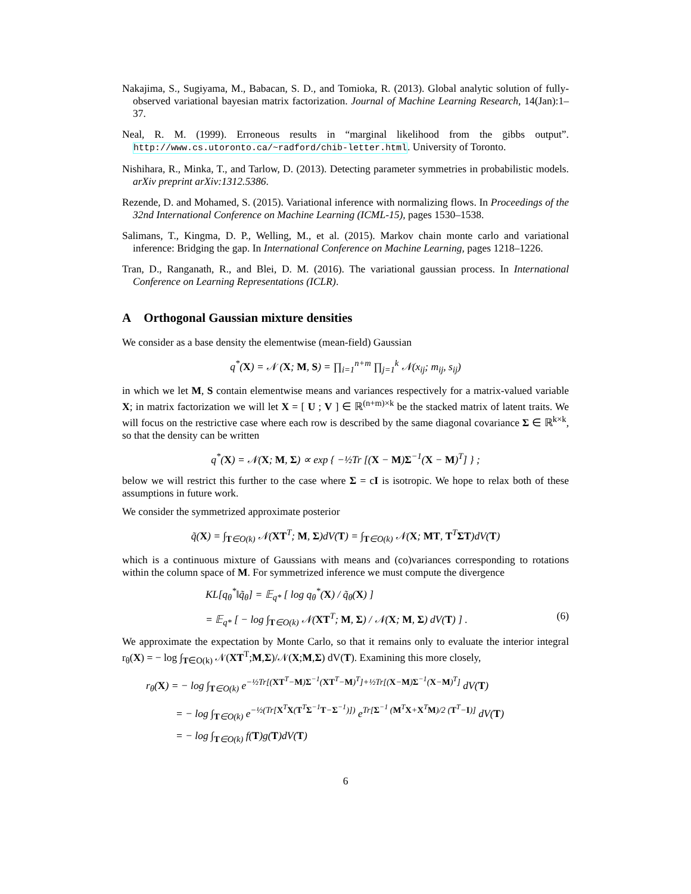Nakajima, S., Sugiyama, M., Babacan, S. D., and Tomioka, R. (2013). Global analytic solution of fully-observed variational bayesian matrix factorization. Journal of Machine Learning Research, 14(Jan):1–37.
Neal, R. M. (1999). Erroneous results in “marginal likelihood from the gibbs output”. http://www.cs.utoronto.ca/~radford/chib-letter.html. University of Toronto.
Nishihara, R., Minka, T., and Tarlow, D. (2013). Detecting parameter symmetries in probabilistic models. arXiv preprint arXiv:1312.5386.
Rezende, D. and Mohamed, S. (2015). Variational inference with normalizing flows. In Proceedings of the 32nd International Conference on Machine Learning (ICML-15), pages 1530–1538.
Salimans, T., Kingma, D. P., Welling, M., et al. (2015). Markov chain monte carlo and variational inference: Bridging the gap. In International Conference on Machine Learning, pages 1218–1226.
Tran, D., Ranganath, R., and Blei, D. M. (2016). The variational gaussian process. In International Conference on Learning Representations (ICLR).
A Orthogonal Gaussian mixture densities
We consider as a base density the elementwise (mean-field) Gaussian
q<sup>*</sup>(X) = 𝒩 (X; M, S) = ∏<sub>i=1</sub><sup>n+m</sup> ∏<sub>j=1</sub><sup>k</sup> 𝒩(x<sub>ij</sub>; m<sub>ij</sub>, s<sub>ij</sub>)
in which we let M, S contain elementwise means and variances respectively for a matrix-valued variable X; in matrix factorization we will let X = [ U ; V ] ∈ ℝ<sup>(n+m)×k</sup> be the stacked matrix of latent traits. We will focus on the restrictive case where each row is described by the same diagonal covariance Σ ∈ ℝ<sup>k×k</sup>, so that the density can be written
q<sup>*</sup>(X) = 𝒩(X; M, Σ) ∝ exp { −½Tr [(X − M)Σ<sup>−1</sup>(X − M)<sup>T</sup>] } ;
below we will restrict this further to the case where Σ = cI is isotropic. We hope to relax both of these assumptions in future work.
We consider the symmetrized approximate posterior
q̃(X) = ∫<sub>T∈O(k)</sub> 𝒩(XT<sup>T</sup>; M, Σ)dV(T) = ∫<sub>T∈O(k)</sub> 𝒩(X; MT, T<sup>T</sup>ΣT)dV(T)
which is a continuous mixture of Gaussians with means and (co)variances corresponding to rotations within the column space of M. For symmetrized inference we must compute the divergence
KL[q<sub>θ</sub><sup>*</sup>‖q̃<sub>θ</sub>] = 𝔼<sub>q*</sub> [ log q<sub>θ</sub><sup>*</sup>(X) / q̃<sub>θ</sub>(X) ]
= 𝔼<sub>q*</sub> [ − log ∫<sub>T∈O(k)</sub> 𝒩(XT<sup>T</sup>; M, Σ) / 𝒩(X; M, Σ) dV(T) ] . (6)
We approximate the expectation by Monte Carlo, so that it remains only to evaluate the interior integral r<sub>θ</sub>(X) = − log ∫<sub>T∈O(k)</sub> 𝒩(XT<sup>T</sup>;M,Σ)/𝒩(X;M,Σ) dV(T). Examining this more closely,
r<sub>θ</sub>(X) = − log ∫<sub>T∈O(k)</sub> e<sup>−½Tr[(XT<sup>T</sup>−M)Σ<sup>−1</sup>(XT<sup>T</sup>−M)<sup>T</sup>]+½Tr[(X−M)Σ<sup>−1</sup>(X−M)<sup>T</sup>]</sup> dV(T)
= − log ∫<sub>T∈O(k)</sub> e<sup>−½(Tr[X<sup>T</sup>X(T<sup>T</sup>Σ<sup>−1</sup>T−Σ<sup>−1</sup>)])</sup> e<sup>Tr[Σ<sup>−1</sup> (M<sup>T</sup>X+X<sup>T</sup>M)/2 (T<sup>T</sup>−I)]</sup> dV(T)
= − log ∫<sub>T∈O(k)</sub> f(T)g(T)dV(T)
6